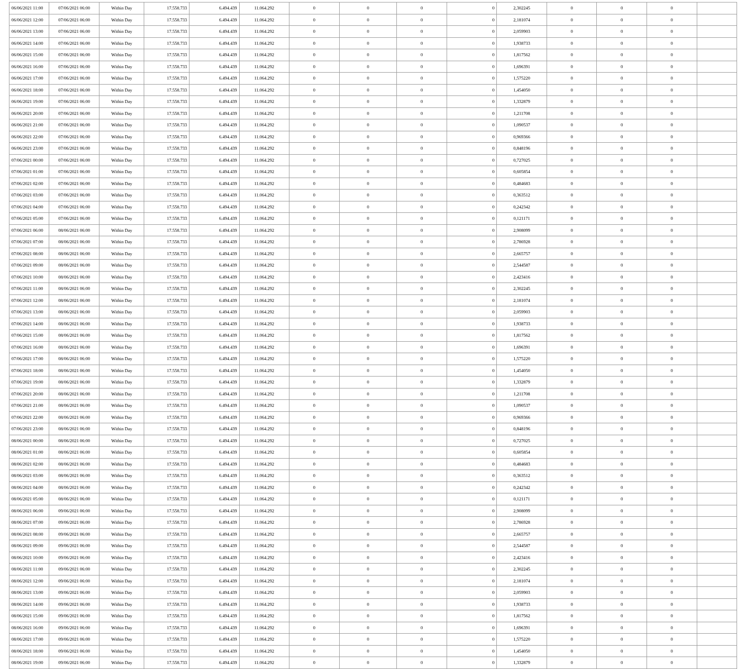| 06/06/2021 11:00 | 07/06/2021 06:00 | Within Day | 17.558.733 | 6.494.439 | 11.064.292 | 0 | 0 | 0 | 0 | 2,302245 | 0 | 0 | 0 | |
| 06/06/2021 12:00 | 07/06/2021 06:00 | Within Day | 17.558.733 | 6.494.439 | 11.064.292 | 0 | 0 | 0 | 0 | 2,181074 | 0 | 0 | 0 | |
| 06/06/2021 13:00 | 07/06/2021 06:00 | Within Day | 17.558.733 | 6.494.439 | 11.064.292 | 0 | 0 | 0 | 0 | 2,059903 | 0 | 0 | 0 | |
| 06/06/2021 14:00 | 07/06/2021 06:00 | Within Day | 17.558.733 | 6.494.439 | 11.064.292 | 0 | 0 | 0 | 0 | 1,938733 | 0 | 0 | 0 | |
| 06/06/2021 15:00 | 07/06/2021 06:00 | Within Day | 17.558.733 | 6.494.439 | 11.064.292 | 0 | 0 | 0 | 0 | 1,817562 | 0 | 0 | 0 | |
| 06/06/2021 16:00 | 07/06/2021 06:00 | Within Day | 17.558.733 | 6.494.439 | 11.064.292 | 0 | 0 | 0 | 0 | 1,696391 | 0 | 0 | 0 | |
| 06/06/2021 17:00 | 07/06/2021 06:00 | Within Day | 17.558.733 | 6.494.439 | 11.064.292 | 0 | 0 | 0 | 0 | 1,575220 | 0 | 0 | 0 | |
| 06/06/2021 18:00 | 07/06/2021 06:00 | Within Day | 17.558.733 | 6.494.439 | 11.064.292 | 0 | 0 | 0 | 0 | 1,454050 | 0 | 0 | 0 | |
| 06/06/2021 19:00 | 07/06/2021 06:00 | Within Day | 17.558.733 | 6.494.439 | 11.064.292 | 0 | 0 | 0 | 0 | 1,332879 | 0 | 0 | 0 | |
| 06/06/2021 20:00 | 07/06/2021 06:00 | Within Day | 17.558.733 | 6.494.439 | 11.064.292 | 0 | 0 | 0 | 0 | 1,211708 | 0 | 0 | 0 | |
| 06/06/2021 21:00 | 07/06/2021 06:00 | Within Day | 17.558.733 | 6.494.439 | 11.064.292 | 0 | 0 | 0 | 0 | 1,090537 | 0 | 0 | 0 | |
| 06/06/2021 22:00 | 07/06/2021 06:00 | Within Day | 17.558.733 | 6.494.439 | 11.064.292 | 0 | 0 | 0 | 0 | 0,969366 | 0 | 0 | 0 | |
| 06/06/2021 23:00 | 07/06/2021 06:00 | Within Day | 17.558.733 | 6.494.439 | 11.064.292 | 0 | 0 | 0 | 0 | 0,848196 | 0 | 0 | 0 | |
| 07/06/2021 00:00 | 07/06/2021 06:00 | Within Day | 17.558.733 | 6.494.439 | 11.064.292 | 0 | 0 | 0 | 0 | 0,727025 | 0 | 0 | 0 | |
| 07/06/2021 01:00 | 07/06/2021 06:00 | Within Day | 17.558.733 | 6.494.439 | 11.064.292 | 0 | 0 | 0 | 0 | 0,605854 | 0 | 0 | 0 | |
| 07/06/2021 02:00 | 07/06/2021 06:00 | Within Day | 17.558.733 | 6.494.439 | 11.064.292 | 0 | 0 | 0 | 0 | 0,484683 | 0 | 0 | 0 | |
| 07/06/2021 03:00 | 07/06/2021 06:00 | Within Day | 17.558.733 | 6.494.439 | 11.064.292 | 0 | 0 | 0 | 0 | 0,363512 | 0 | 0 | 0 | |
| 07/06/2021 04:00 | 07/06/2021 06:00 | Within Day | 17.558.733 | 6.494.439 | 11.064.292 | 0 | 0 | 0 | 0 | 0,242342 | 0 | 0 | 0 | |
| 07/06/2021 05:00 | 07/06/2021 06:00 | Within Day | 17.558.733 | 6.494.439 | 11.064.292 | 0 | 0 | 0 | 0 | 0,121171 | 0 | 0 | 0 | |
| 07/06/2021 06:00 | 08/06/2021 06:00 | Within Day | 17.558.733 | 6.494.439 | 11.064.292 | 0 | 0 | 0 | 0 | 2,908099 | 0 | 0 | 0 | |
| 07/06/2021 07:00 | 08/06/2021 06:00 | Within Day | 17.558.733 | 6.494.439 | 11.064.292 | 0 | 0 | 0 | 0 | 2,786928 | 0 | 0 | 0 | |
| 07/06/2021 08:00 | 08/06/2021 06:00 | Within Day | 17.558.733 | 6.494.439 | 11.064.292 | 0 | 0 | 0 | 0 | 2,665757 | 0 | 0 | 0 | |
| 07/06/2021 09:00 | 08/06/2021 06:00 | Within Day | 17.558.733 | 6.494.439 | 11.064.292 | 0 | 0 | 0 | 0 | 2,544587 | 0 | 0 | 0 | |
| 07/06/2021 10:00 | 08/06/2021 06:00 | Within Day | 17.558.733 | 6.494.439 | 11.064.292 | 0 | 0 | 0 | 0 | 2,423416 | 0 | 0 | 0 | |
| 07/06/2021 11:00 | 08/06/2021 06:00 | Within Day | 17.558.733 | 6.494.439 | 11.064.292 | 0 | 0 | 0 | 0 | 2,302245 | 0 | 0 | 0 | |
| 07/06/2021 12:00 | 08/06/2021 06:00 | Within Day | 17.558.733 | 6.494.439 | 11.064.292 | 0 | 0 | 0 | 0 | 2,181074 | 0 | 0 | 0 | |
| 07/06/2021 13:00 | 08/06/2021 06:00 | Within Day | 17.558.733 | 6.494.439 | 11.064.292 | 0 | 0 | 0 | 0 | 2,059903 | 0 | 0 | 0 | |
| 07/06/2021 14:00 | 08/06/2021 06:00 | Within Day | 17.558.733 | 6.494.439 | 11.064.292 | 0 | 0 | 0 | 0 | 1,938733 | 0 | 0 | 0 | |
| 07/06/2021 15:00 | 08/06/2021 06:00 | Within Day | 17.558.733 | 6.494.439 | 11.064.292 | 0 | 0 | 0 | 0 | 1,817562 | 0 | 0 | 0 | |
| 07/06/2021 16:00 | 08/06/2021 06:00 | Within Day | 17.558.733 | 6.494.439 | 11.064.292 | 0 | 0 | 0 | 0 | 1,696391 | 0 | 0 | 0 | |
| 07/06/2021 17:00 | 08/06/2021 06:00 | Within Day | 17.558.733 | 6.494.439 | 11.064.292 | 0 | 0 | 0 | 0 | 1,575220 | 0 | 0 | 0 | |
| 07/06/2021 18:00 | 08/06/2021 06:00 | Within Day | 17.558.733 | 6.494.439 | 11.064.292 | 0 | 0 | 0 | 0 | 1,454050 | 0 | 0 | 0 | |
| 07/06/2021 19:00 | 08/06/2021 06:00 | Within Day | 17.558.733 | 6.494.439 | 11.064.292 | 0 | 0 | 0 | 0 | 1,332879 | 0 | 0 | 0 | |
| 07/06/2021 20:00 | 08/06/2021 06:00 | Within Day | 17.558.733 | 6.494.439 | 11.064.292 | 0 | 0 | 0 | 0 | 1,211708 | 0 | 0 | 0 | |
| 07/06/2021 21:00 | 08/06/2021 06:00 | Within Day | 17.558.733 | 6.494.439 | 11.064.292 | 0 | 0 | 0 | 0 | 1,090537 | 0 | 0 | 0 | |
| 07/06/2021 22:00 | 08/06/2021 06:00 | Within Day | 17.558.733 | 6.494.439 | 11.064.292 | 0 | 0 | 0 | 0 | 0,969366 | 0 | 0 | 0 | |
| 07/06/2021 23:00 | 08/06/2021 06:00 | Within Day | 17.558.733 | 6.494.439 | 11.064.292 | 0 | 0 | 0 | 0 | 0,848196 | 0 | 0 | 0 | |
| 08/06/2021 00:00 | 08/06/2021 06:00 | Within Day | 17.558.733 | 6.494.439 | 11.064.292 | 0 | 0 | 0 | 0 | 0,727025 | 0 | 0 | 0 | |
| 08/06/2021 01:00 | 08/06/2021 06:00 | Within Day | 17.558.733 | 6.494.439 | 11.064.292 | 0 | 0 | 0 | 0 | 0,605854 | 0 | 0 | 0 | |
| 08/06/2021 02:00 | 08/06/2021 06:00 | Within Day | 17.558.733 | 6.494.439 | 11.064.292 | 0 | 0 | 0 | 0 | 0,484683 | 0 | 0 | 0 | |
| 08/06/2021 03:00 | 08/06/2021 06:00 | Within Day | 17.558.733 | 6.494.439 | 11.064.292 | 0 | 0 | 0 | 0 | 0,363512 | 0 | 0 | 0 | |
| 08/06/2021 04:00 | 08/06/2021 06:00 | Within Day | 17.558.733 | 6.494.439 | 11.064.292 | 0 | 0 | 0 | 0 | 0,242342 | 0 | 0 | 0 | |
| 08/06/2021 05:00 | 08/06/2021 06:00 | Within Day | 17.558.733 | 6.494.439 | 11.064.292 | 0 | 0 | 0 | 0 | 0,121171 | 0 | 0 | 0 | |
| 08/06/2021 06:00 | 09/06/2021 06:00 | Within Day | 17.558.733 | 6.494.439 | 11.064.292 | 0 | 0 | 0 | 0 | 2,908099 | 0 | 0 | 0 | |
| 08/06/2021 07:00 | 09/06/2021 06:00 | Within Day | 17.558.733 | 6.494.439 | 11.064.292 | 0 | 0 | 0 | 0 | 2,786928 | 0 | 0 | 0 | |
| 08/06/2021 08:00 | 09/06/2021 06:00 | Within Day | 17.558.733 | 6.494.439 | 11.064.292 | 0 | 0 | 0 | 0 | 2,665757 | 0 | 0 | 0 | |
| 08/06/2021 09:00 | 09/06/2021 06:00 | Within Day | 17.558.733 | 6.494.439 | 11.064.292 | 0 | 0 | 0 | 0 | 2,544587 | 0 | 0 | 0 | |
| 08/06/2021 10:00 | 09/06/2021 06:00 | Within Day | 17.558.733 | 6.494.439 | 11.064.292 | 0 | 0 | 0 | 0 | 2,423416 | 0 | 0 | 0 | |
| 08/06/2021 11:00 | 09/06/2021 06:00 | Within Day | 17.558.733 | 6.494.439 | 11.064.292 | 0 | 0 | 0 | 0 | 2,302245 | 0 | 0 | 0 | |
| 08/06/2021 12:00 | 09/06/2021 06:00 | Within Day | 17.558.733 | 6.494.439 | 11.064.292 | 0 | 0 | 0 | 0 | 2,181074 | 0 | 0 | 0 | |
| 08/06/2021 13:00 | 09/06/2021 06:00 | Within Day | 17.558.733 | 6.494.439 | 11.064.292 | 0 | 0 | 0 | 0 | 2,059903 | 0 | 0 | 0 | |
| 08/06/2021 14:00 | 09/06/2021 06:00 | Within Day | 17.558.733 | 6.494.439 | 11.064.292 | 0 | 0 | 0 | 0 | 1,938733 | 0 | 0 | 0 | |
| 08/06/2021 15:00 | 09/06/2021 06:00 | Within Day | 17.558.733 | 6.494.439 | 11.064.292 | 0 | 0 | 0 | 0 | 1,817562 | 0 | 0 | 0 | |
| 08/06/2021 16:00 | 09/06/2021 06:00 | Within Day | 17.558.733 | 6.494.439 | 11.064.292 | 0 | 0 | 0 | 0 | 1,696391 | 0 | 0 | 0 | |
| 08/06/2021 17:00 | 09/06/2021 06:00 | Within Day | 17.558.733 | 6.494.439 | 11.064.292 | 0 | 0 | 0 | 0 | 1,575220 | 0 | 0 | 0 | |
| 08/06/2021 18:00 | 09/06/2021 06:00 | Within Day | 17.558.733 | 6.494.439 | 11.064.292 | 0 | 0 | 0 | 0 | 1,454050 | 0 | 0 | 0 | |
| 08/06/2021 19:00 | 09/06/2021 06:00 | Within Day | 17.558.733 | 6.494.439 | 11.064.292 | 0 | 0 | 0 | 0 | 1,332879 | 0 | 0 | 0 | |